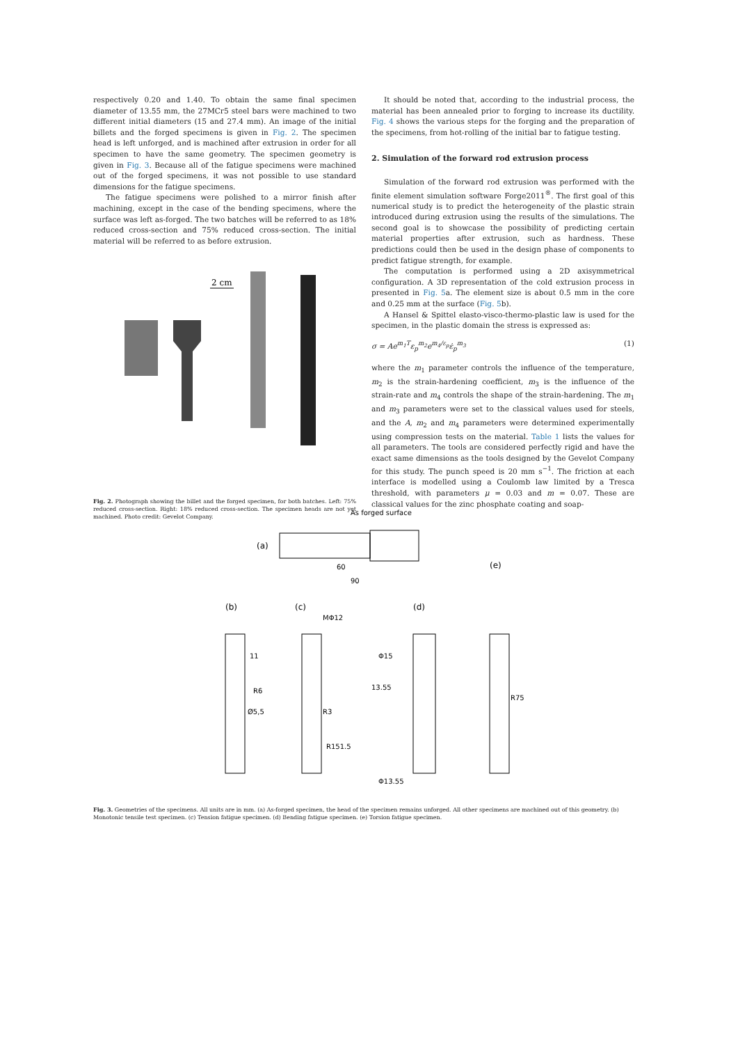respectively 0.20 and 1.40. To obtain the same final specimen diameter of 13.55 mm, the 27MCr5 steel bars were machined to two different initial diameters (15 and 27.4 mm). An image of the initial billets and the forged specimens is given in Fig. 2. The specimen head is left unforged, and is machined after extrusion in order for all specimen to have the same geometry. The specimen geometry is given in Fig. 3. Because all of the fatigue specimens were machined out of the forged specimens, it was not possible to use standard dimensions for the fatigue specimens.
The fatigue specimens were polished to a mirror finish after machining, except in the case of the bending specimens, where the surface was left as-forged. The two batches will be referred to as 18% reduced cross-section and 75% reduced cross-section. The initial material will be referred to as before extrusion.
2 cm
Fig. 2. Photograph showing the billet and the forged specimen, for both batches. Left: 75% reduced cross-section. Right: 18% reduced cross-section. The specimen heads are not yet machined. Photo credit: Gevelot Company.
It should be noted that, according to the industrial process, the material has been annealed prior to forging to increase its ductility. Fig. 4 shows the various steps for the forging and the preparation of the specimens, from hot-rolling of the initial bar to fatigue testing.
2. Simulation of the forward rod extrusion process
Simulation of the forward rod extrusion was performed with the finite element simulation software Forge2011<sup>®</sup>. The first goal of this numerical study is to predict the heterogeneity of the plastic strain introduced during extrusion using the results of the simulations. The second goal is to showcase the possibility of predicting certain material properties after extrusion, such as hardness. These predictions could then be used in the design phase of components to predict fatigue strength, for example.
The computation is performed using a 2D axisymmetrical configuration. A 3D representation of the cold extrusion process in presented in Fig. 5a. The element size is about 0.5 mm in the core and 0.25 mm at the surface (Fig. 5b).
A Hansel & Spittel elasto-visco-thermo-plastic law is used for the specimen, in the plastic domain the stress is expressed as:
σ = Ae<sup>m<sub>1</sub>T</sup>ε<sub>p</sub><sup>m<sub>2</sub></sup>e<sup>m<sub>4</sub>/ε<sub>p</sub></sup>ε̇<sub>p</sub><sup>m<sub>3</sub></sup> (1)
where the m<sub>1</sub> parameter controls the influence of the temperature, m<sub>2</sub> is the strain-hardening coefficient, m<sub>3</sub> is the influence of the strain-rate and m<sub>4</sub> controls the shape of the strain-hardening. The m<sub>1</sub> and m<sub>3</sub> parameters were set to the classical values used for steels, and the A, m<sub>2</sub> and m<sub>4</sub> parameters were determined experimentally using compression tests on the material. Table 1 lists the values for all parameters. The tools are considered perfectly rigid and have the exact same dimensions as the tools designed by the Gevelot Company for this study. The punch speed is 20 mm s<sup>−1</sup>. The friction at each interface is modelled using a Coulomb law limited by a Tresca threshold, with parameters μ = 0.03 and m = 0.07. These are classical values for the zinc phosphate coating and soap-
As forged surface
(a)
60
90
(e)
(b)
(c)
(d)
11
R6
Ø5,5
MΦ12
R3
R151.5
Φ15
13.55
Φ13.55
R75
Fig. 3. Geometries of the specimens. All units are in mm. (a) As-forged specimen, the head of the specimen remains unforged. All other specimens are machined out of this geometry. (b) Monotonic tensile test specimen. (c) Tension fatigue specimen. (d) Bending fatigue specimen. (e) Torsion fatigue specimen.